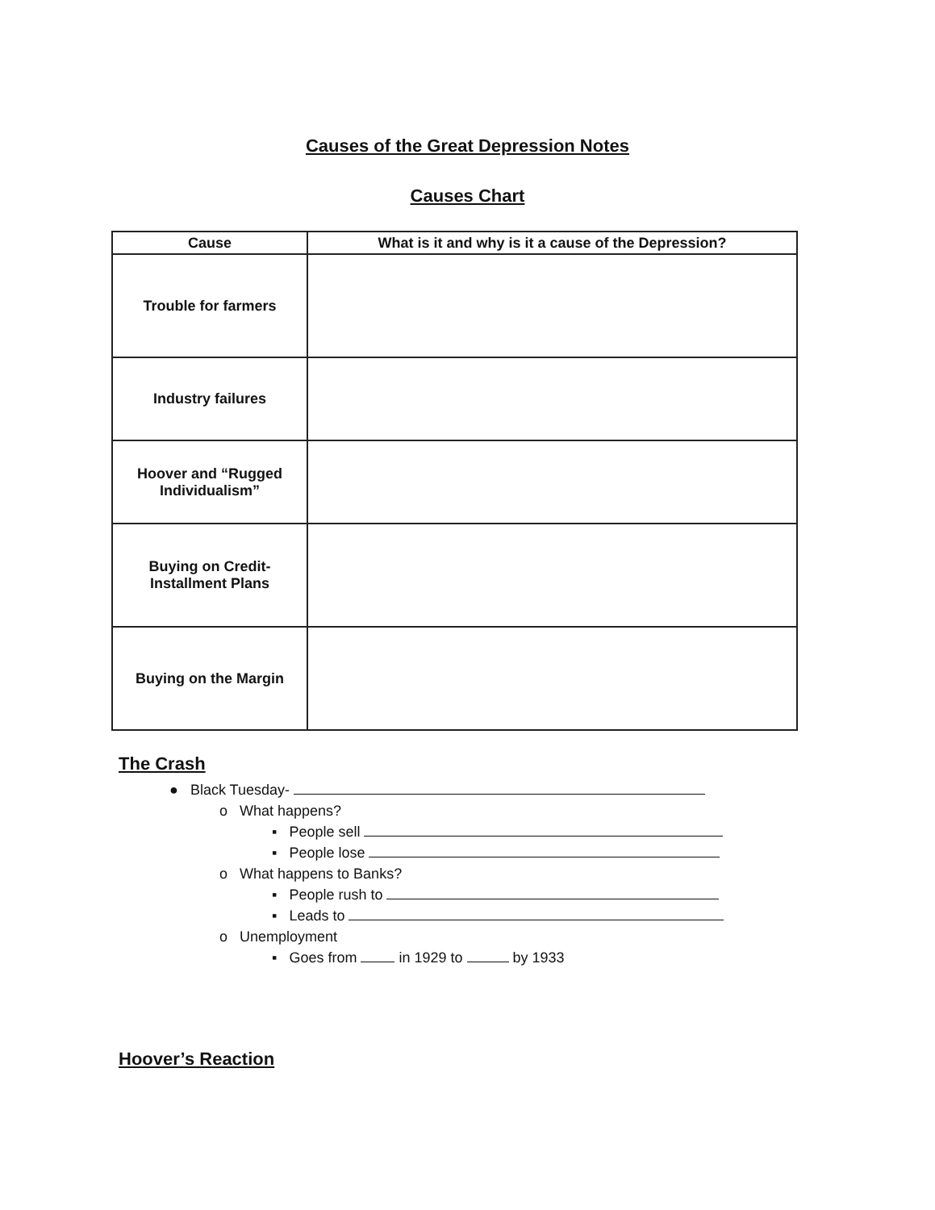Causes of the Great Depression Notes
Causes Chart
| Cause | What is it and why is it a cause of the Depression? |
| --- | --- |
| Trouble for farmers | |
| Industry failures | |
| Hoover and “Rugged Individualism” | |
| Buying on Credit- Installment Plans | |
| Buying on the Margin | |
The Crash
● Black Tuesday-
o What happens?
▪ People sell
▪ People lose
o What happens to Banks?
▪ People rush to
▪ Leads to
o Unemployment
▪ Goes from in 1929 to by 1933
Hoover’s Reaction